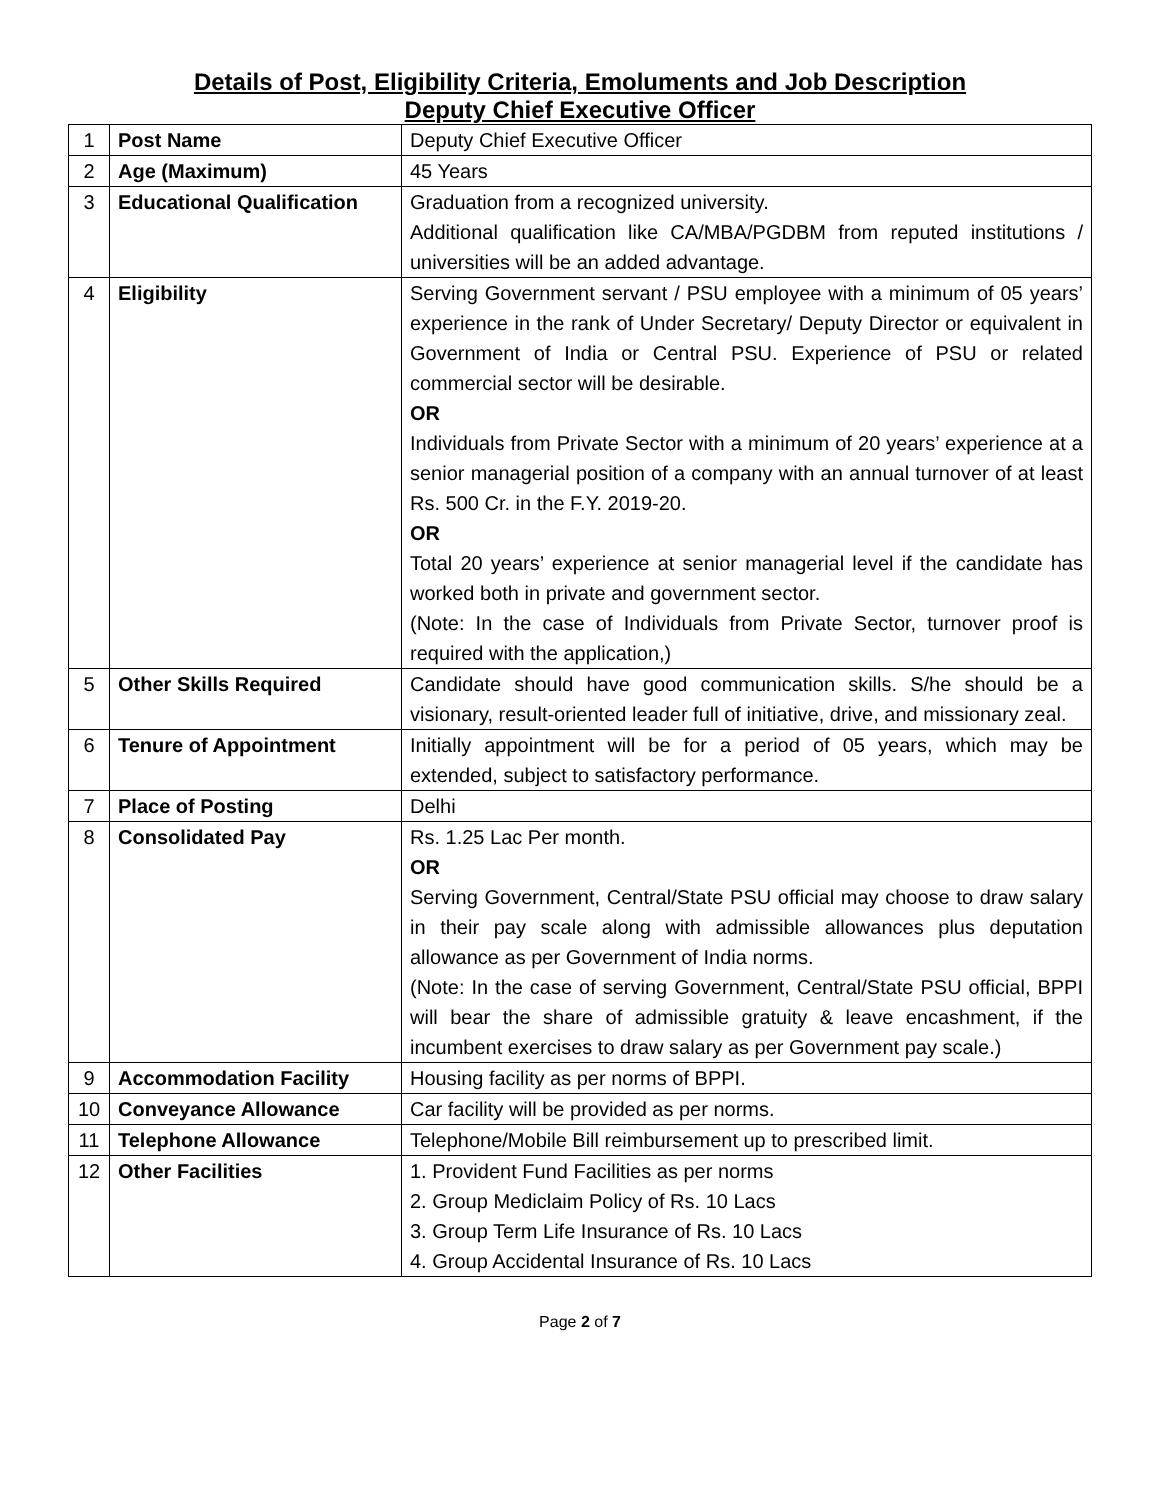Details of Post, Eligibility Criteria, Emoluments and Job Description
Deputy Chief Executive Officer
| 1 | Post Name | Deputy Chief Executive Officer |
| 2 | Age (Maximum) | 45 Years |
| 3 | Educational Qualification | Graduation from a recognized university. Additional qualification like CA/MBA/PGDBM from reputed institutions / universities will be an added advantage. |
| 4 | Eligibility | Serving Government servant / PSU employee with a minimum of 05 years’ experience in the rank of Under Secretary/ Deputy Director or equivalent in Government of India or Central PSU. Experience of PSU or related commercial sector will be desirable. OR Individuals from Private Sector with a minimum of 20 years’ experience at a senior managerial position of a company with an annual turnover of at least Rs. 500 Cr. in the F.Y. 2019-20. OR Total 20 years’ experience at senior managerial level if the candidate has worked both in private and government sector. (Note: In the case of Individuals from Private Sector, turnover proof is required with the application,) |
| 5 | Other Skills Required | Candidate should have good communication skills. S/he should be a visionary, result-oriented leader full of initiative, drive, and missionary zeal. |
| 6 | Tenure of Appointment | Initially appointment will be for a period of 05 years, which may be extended, subject to satisfactory performance. |
| 7 | Place of Posting | Delhi |
| 8 | Consolidated Pay | Rs. 1.25 Lac Per month. OR Serving Government, Central/State PSU official may choose to draw salary in their pay scale along with admissible allowances plus deputation allowance as per Government of India norms. (Note: In the case of serving Government, Central/State PSU official, BPPI will bear the share of admissible gratuity & leave encashment, if the incumbent exercises to draw salary as per Government pay scale.) |
| 9 | Accommodation Facility | Housing facility as per norms of BPPI. |
| 10 | Conveyance Allowance | Car facility will be provided as per norms. |
| 11 | Telephone Allowance | Telephone/Mobile Bill reimbursement up to prescribed limit. |
| 12 | Other Facilities | 1. Provident Fund Facilities as per norms 2. Group Mediclaim Policy of Rs. 10 Lacs 3. Group Term Life Insurance of Rs. 10 Lacs 4. Group Accidental Insurance of Rs. 10 Lacs |
Page 2 of 7